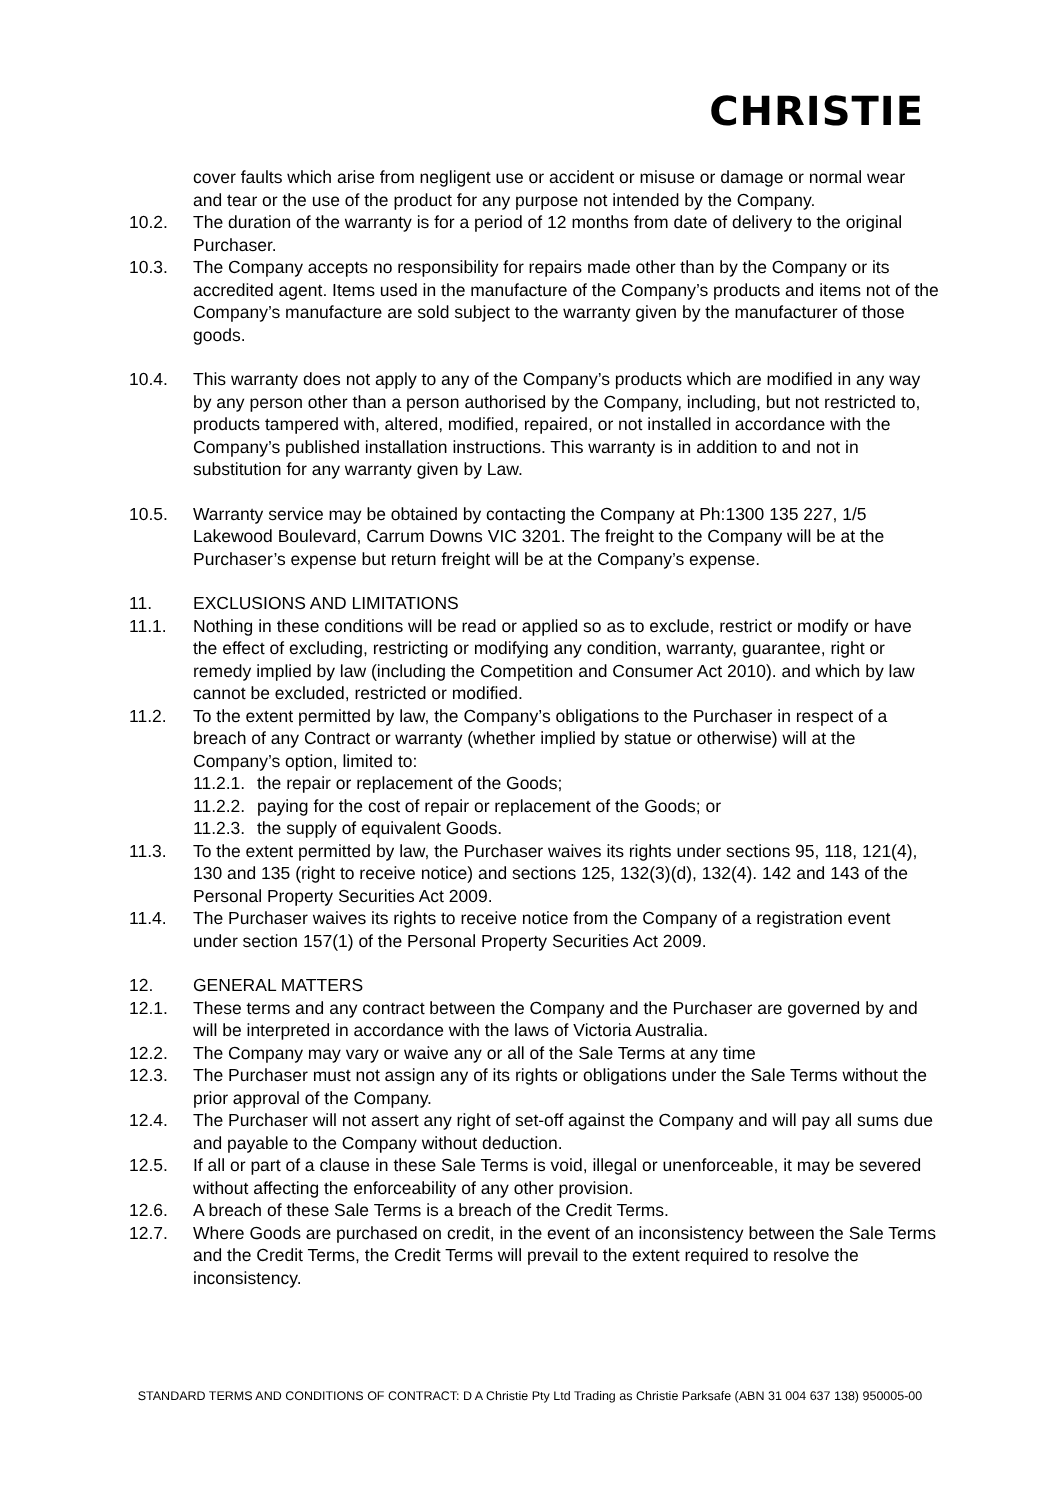CHRISTIE
cover faults which arise from negligent use or accident or misuse or damage or normal wear and tear or the use of the product for any purpose not intended by the Company.
10.2. The duration of the warranty is for a period of 12 months from date of delivery to the original Purchaser.
10.3. The Company accepts no responsibility for repairs made other than by the Company or its accredited agent. Items used in the manufacture of the Company’s products and items not of the Company’s manufacture are sold subject to the warranty given by the manufacturer of those goods.
10.4. This warranty does not apply to any of the Company’s products which are modified in any way by any person other than a person authorised by the Company, including, but not restricted to, products tampered with, altered, modified, repaired, or not installed in accordance with the Company’s published installation instructions. This warranty is in addition to and not in substitution for any warranty given by Law.
10.5. Warranty service may be obtained by contacting the Company at Ph:1300 135 227, 1/5 Lakewood Boulevard, Carrum Downs VIC 3201. The freight to the Company will be at the Purchaser’s expense but return freight will be at the Company’s expense.
11. EXCLUSIONS AND LIMITATIONS
11.1. Nothing in these conditions will be read or applied so as to exclude, restrict or modify or have the effect of excluding, restricting or modifying any condition, warranty, guarantee, right or remedy implied by law (including the Competition and Consumer Act 2010). and which by law cannot be excluded, restricted or modified.
11.2. To the extent permitted by law, the Company’s obligations to the Purchaser in respect of a breach of any Contract or warranty (whether implied by statue or otherwise) will at the Company’s option, limited to:
11.2.1.
the repair or replacement of the Goods;
11.2.2.
paying for the cost of repair or replacement of the Goods; or
11.2.3.
the supply of equivalent Goods.
11.3. To the extent permitted by law, the Purchaser waives its rights under sections 95, 118, 121(4), 130 and 135 (right to receive notice) and sections 125, 132(3)(d), 132(4). 142 and 143 of the Personal Property Securities Act 2009.
11.4. The Purchaser waives its rights to receive notice from the Company of a registration event under section 157(1) of the Personal Property Securities Act 2009.
12. GENERAL MATTERS
12.1. These terms and any contract between the Company and the Purchaser are governed by and will be interpreted in accordance with the laws of Victoria Australia.
12.2. The Company may vary or waive any or all of the Sale Terms at any time
12.3. The Purchaser must not assign any of its rights or obligations under the Sale Terms without the prior approval of the Company.
12.4. The Purchaser will not assert any right of set-off against the Company and will pay all sums due and payable to the Company without deduction.
12.5. If all or part of a clause in these Sale Terms is void, illegal or unenforceable, it may be severed without affecting the enforceability of any other provision.
12.6. A breach of these Sale Terms is a breach of the Credit Terms.
12.7. Where Goods are purchased on credit, in the event of an inconsistency between the Sale Terms and the Credit Terms, the Credit Terms will prevail to the extent required to resolve the inconsistency.
STANDARD TERMS AND CONDITIONS OF CONTRACT: D A Christie Pty Ltd Trading as Christie Parksafe (ABN 31 004 637 138) 950005-00